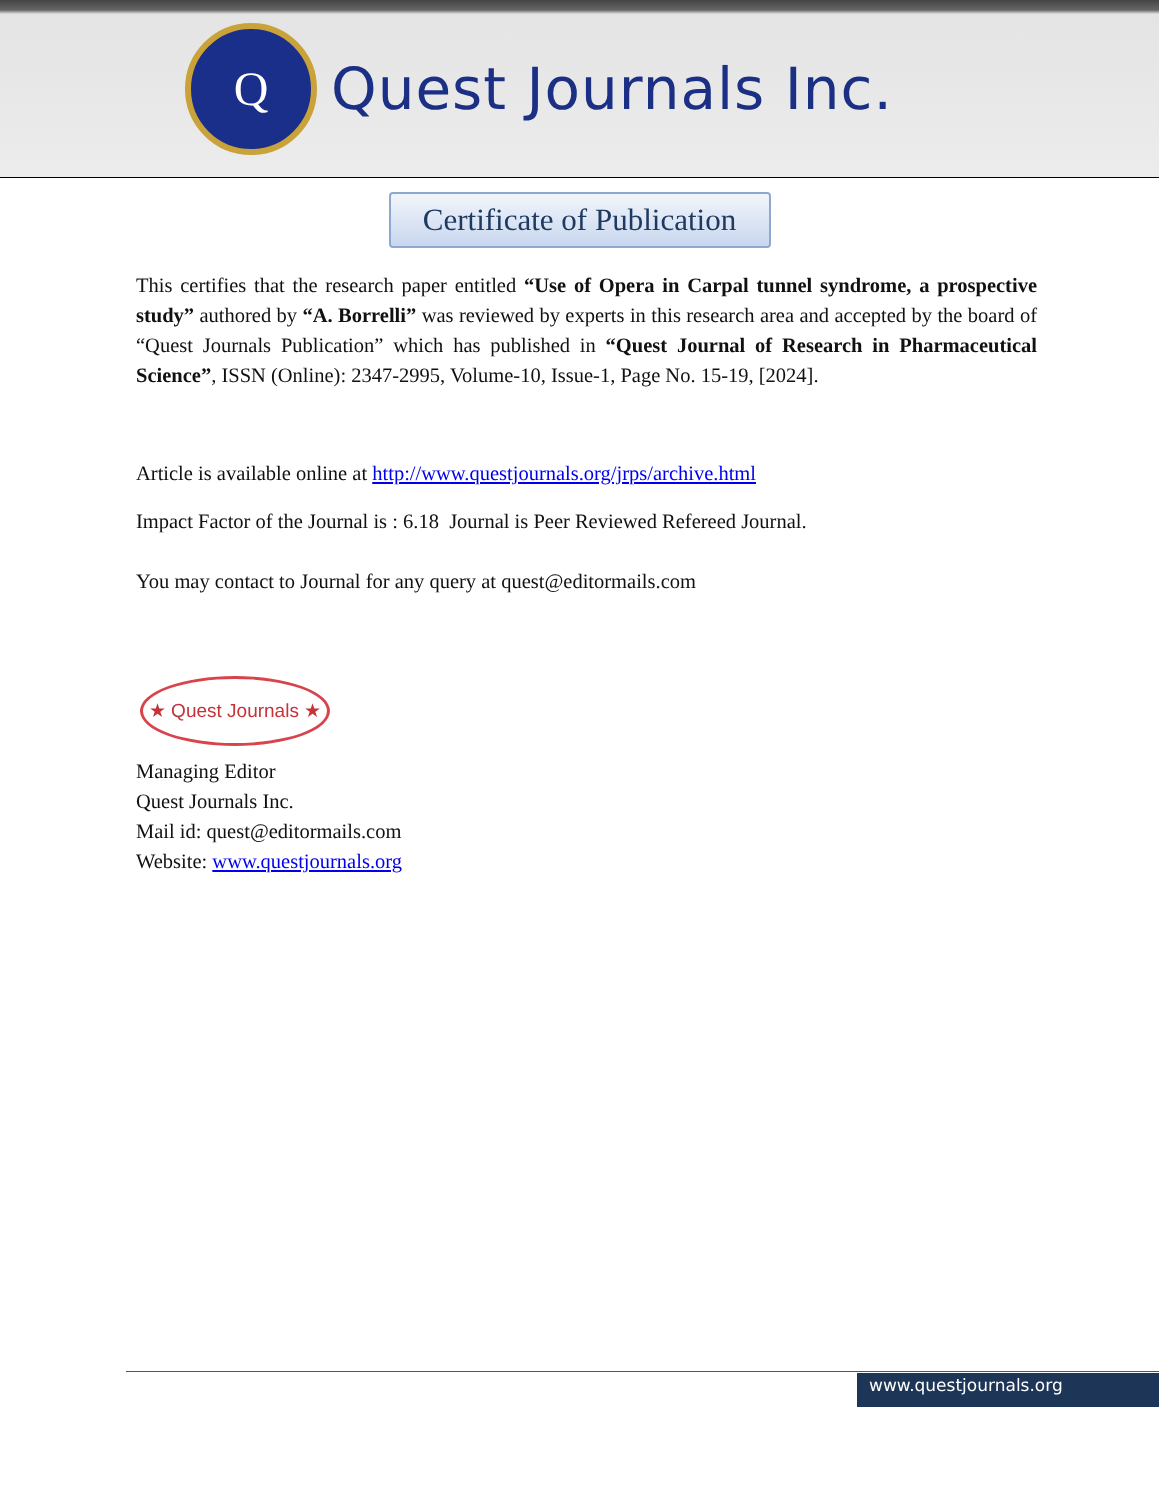Q
Quest Journals Inc.
Certificate of Publication
This certifies that the research paper entitled “Use of Opera in Carpal tunnel syndrome, a prospective study” authored by “A. Borrelli” was reviewed by experts in this research area and accepted by the board of “Quest Journals Publication” which has published in “Quest Journal of Research in Pharmaceutical Science”, ISSN (Online): 2347-2995, Volume-10, Issue-1, Page No. 15-19, [2024].
Article is available online at http://www.questjournals.org/jrps/archive.html
Impact Factor of the Journal is : 6.18 Journal is Peer Reviewed Refereed Journal.
You may contact to Journal for any query at quest@editormails.com
★ Quest Journals ★
Managing Editor
Quest Journals Inc.
Mail id: quest@editormails.com
Website: www.questjournals.org
www.questjournals.org